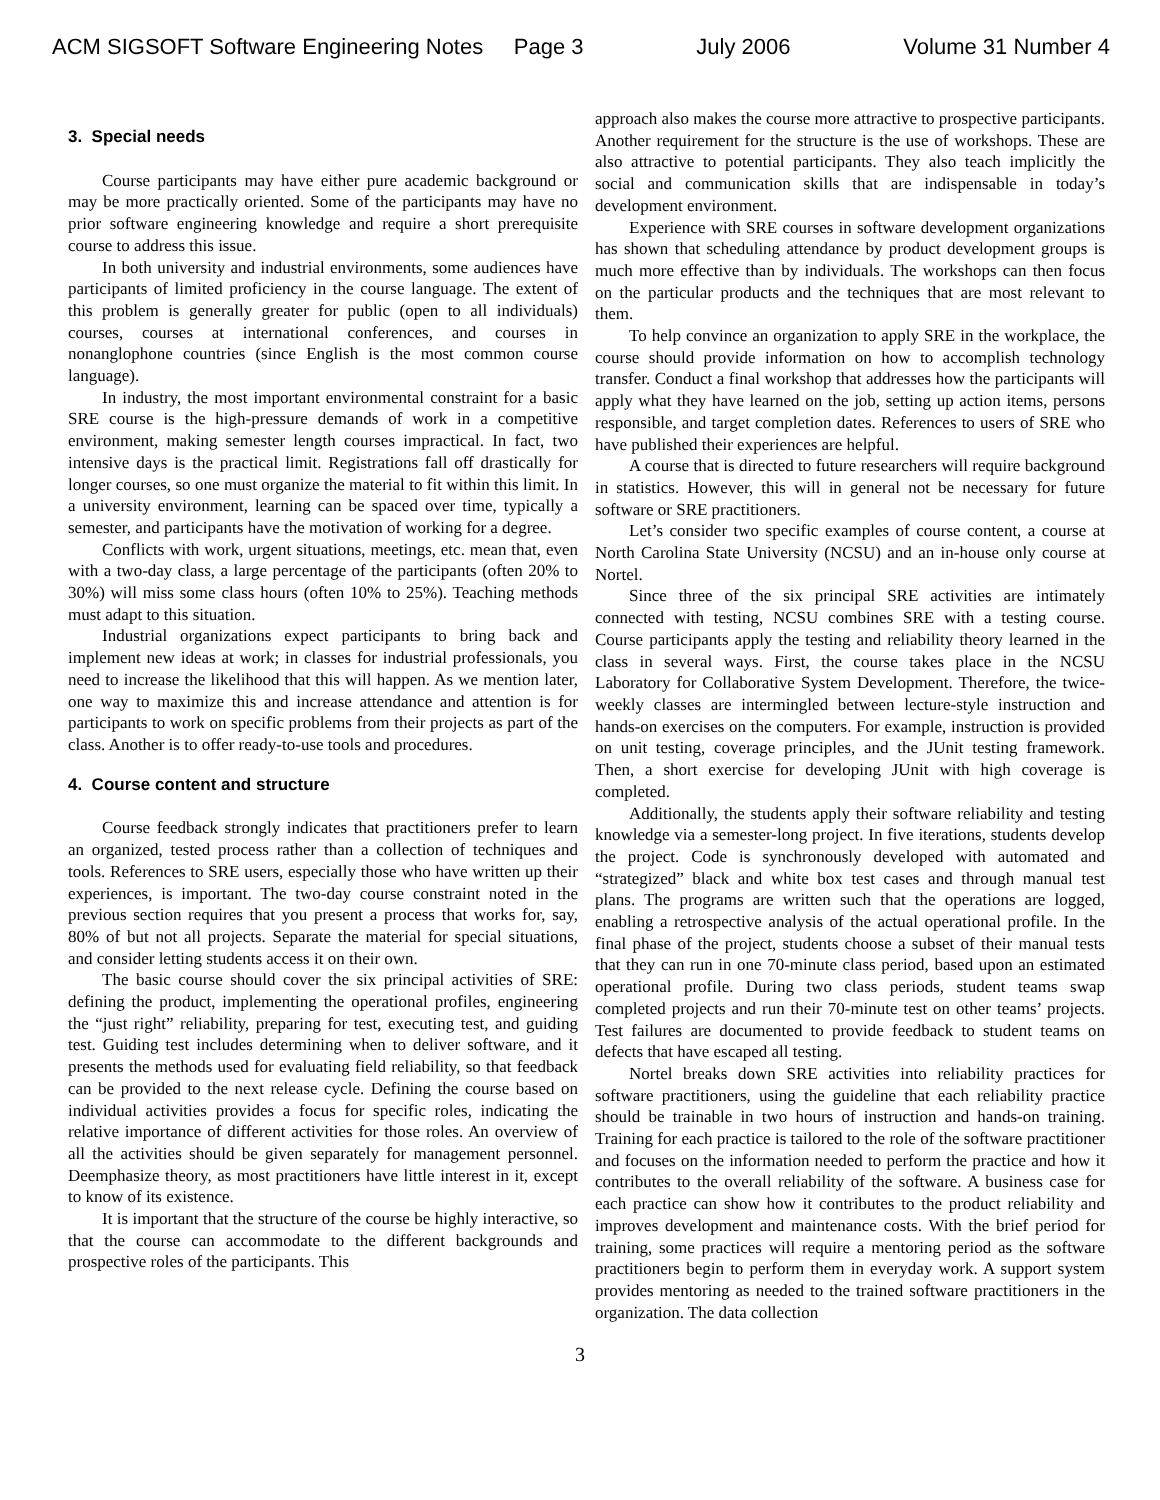ACM SIGSOFT Software Engineering Notes Page 3 July 2006 Volume 31 Number 4
3. Special needs
Course participants may have either pure academic background or may be more practically oriented. Some of the participants may have no prior software engineering knowledge and require a short prerequisite course to address this issue.
In both university and industrial environments, some audiences have participants of limited proficiency in the course language. The extent of this problem is generally greater for public (open to all individuals) courses, courses at international conferences, and courses in nonanglophone countries (since English is the most common course language).
In industry, the most important environmental constraint for a basic SRE course is the high-pressure demands of work in a competitive environment, making semester length courses impractical. In fact, two intensive days is the practical limit. Registrations fall off drastically for longer courses, so one must organize the material to fit within this limit. In a university environment, learning can be spaced over time, typically a semester, and participants have the motivation of working for a degree.
Conflicts with work, urgent situations, meetings, etc. mean that, even with a two-day class, a large percentage of the participants (often 20% to 30%) will miss some class hours (often 10% to 25%). Teaching methods must adapt to this situation.
Industrial organizations expect participants to bring back and implement new ideas at work; in classes for industrial professionals, you need to increase the likelihood that this will happen. As we mention later, one way to maximize this and increase attendance and attention is for participants to work on specific problems from their projects as part of the class. Another is to offer ready-to-use tools and procedures.
4. Course content and structure
Course feedback strongly indicates that practitioners prefer to learn an organized, tested process rather than a collection of techniques and tools. References to SRE users, especially those who have written up their experiences, is important. The two-day course constraint noted in the previous section requires that you present a process that works for, say, 80% of but not all projects. Separate the material for special situations, and consider letting students access it on their own.
The basic course should cover the six principal activities of SRE: defining the product, implementing the operational profiles, engineering the “just right” reliability, preparing for test, executing test, and guiding test. Guiding test includes determining when to deliver software, and it presents the methods used for evaluating field reliability, so that feedback can be provided to the next release cycle. Defining the course based on individual activities provides a focus for specific roles, indicating the relative importance of different activities for those roles. An overview of all the activities should be given separately for management personnel. Deemphasize theory, as most practitioners have little interest in it, except to know of its existence.
It is important that the structure of the course be highly interactive, so that the course can accommodate to the different backgrounds and prospective roles of the participants. This
approach also makes the course more attractive to prospective participants. Another requirement for the structure is the use of workshops. These are also attractive to potential participants. They also teach implicitly the social and communication skills that are indispensable in today’s development environment.
Experience with SRE courses in software development organizations has shown that scheduling attendance by product development groups is much more effective than by individuals. The workshops can then focus on the particular products and the techniques that are most relevant to them.
To help convince an organization to apply SRE in the workplace, the course should provide information on how to accomplish technology transfer. Conduct a final workshop that addresses how the participants will apply what they have learned on the job, setting up action items, persons responsible, and target completion dates. References to users of SRE who have published their experiences are helpful.
A course that is directed to future researchers will require background in statistics. However, this will in general not be necessary for future software or SRE practitioners.
Let’s consider two specific examples of course content, a course at North Carolina State University (NCSU) and an in-house only course at Nortel.
Since three of the six principal SRE activities are intimately connected with testing, NCSU combines SRE with a testing course. Course participants apply the testing and reliability theory learned in the class in several ways. First, the course takes place in the NCSU Laboratory for Collaborative System Development. Therefore, the twice-weekly classes are intermingled between lecture-style instruction and hands-on exercises on the computers. For example, instruction is provided on unit testing, coverage principles, and the JUnit testing framework. Then, a short exercise for developing JUnit with high coverage is completed.
Additionally, the students apply their software reliability and testing knowledge via a semester-long project. In five iterations, students develop the project. Code is synchronously developed with automated and “strategized” black and white box test cases and through manual test plans. The programs are written such that the operations are logged, enabling a retrospective analysis of the actual operational profile. In the final phase of the project, students choose a subset of their manual tests that they can run in one 70-minute class period, based upon an estimated operational profile. During two class periods, student teams swap completed projects and run their 70-minute test on other teams’ projects. Test failures are documented to provide feedback to student teams on defects that have escaped all testing.
Nortel breaks down SRE activities into reliability practices for software practitioners, using the guideline that each reliability practice should be trainable in two hours of instruction and hands-on training. Training for each practice is tailored to the role of the software practitioner and focuses on the information needed to perform the practice and how it contributes to the overall reliability of the software. A business case for each practice can show how it contributes to the product reliability and improves development and maintenance costs. With the brief period for training, some practices will require a mentoring period as the software practitioners begin to perform them in everyday work. A support system provides mentoring as needed to the trained software practitioners in the organization. The data collection
3